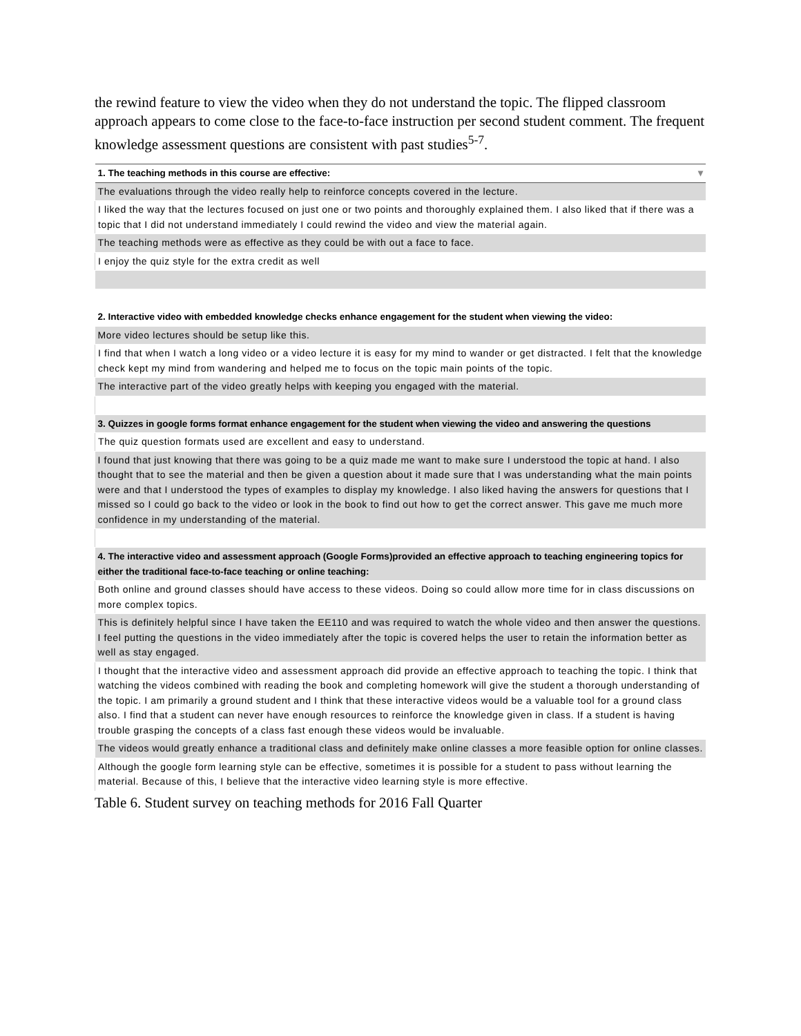the rewind feature to view the video when they do not understand the topic. The flipped classroom approach appears to come close to the face-to-face instruction per second student comment. The frequent knowledge assessment questions are consistent with past studies<sup>5-7</sup>.
| 1. The teaching methods in this course are effective: ▾ |
| The evaluations through the video really help to reinforce concepts covered in the lecture. |
| I liked the way that the lectures focused on just one or two points and thoroughly explained them. I also liked that if there was a topic that I did not understand immediately I could rewind the video and view the material again. |
| The teaching methods were as effective as they could be with out a face to face. |
| I enjoy the quiz style for the extra credit as well |
| 2. Interactive video with embedded knowledge checks enhance engagement for the student when viewing the video: |
| More video lectures should be setup like this. |
| I find that when I watch a long video or a video lecture it is easy for my mind to wander or get distracted. I felt that the knowledge check kept my mind from wandering and helped me to focus on the topic main points of the topic. |
| The interactive part of the video greatly helps with keeping you engaged with the material. |
| 3. Quizzes in google forms format enhance engagement for the student when viewing the video and answering the questions |
| The quiz question formats used are excellent and easy to understand. |
| I found that just knowing that there was going to be a quiz made me want to make sure I understood the topic at hand. I also thought that to see the material and then be given a question about it made sure that I was understanding what the main points were and that I understood the types of examples to display my knowledge. I also liked having the answers for questions that I missed so I could go back to the video or look in the book to find out how to get the correct answer. This gave me much more confidence in my understanding of the material. |
| 4. The interactive video and assessment approach (Google Forms)provided an effective approach to teaching engineering topics for either the traditional face-to-face teaching or online teaching: |
| Both online and ground classes should have access to these videos. Doing so could allow more time for in class discussions on more complex topics. |
| This is definitely helpful since I have taken the EE110 and was required to watch the whole video and then answer the questions. I feel putting the questions in the video immediately after the topic is covered helps the user to retain the information better as well as stay engaged. |
| I thought that the interactive video and assessment approach did provide an effective approach to teaching the topic. I think that watching the videos combined with reading the book and completing homework will give the student a thorough understanding of the topic. I am primarily a ground student and I think that these interactive videos would be a valuable tool for a ground class also. I find that a student can never have enough resources to reinforce the knowledge given in class. If a student is having trouble grasping the concepts of a class fast enough these videos would be invaluable. |
| The videos would greatly enhance a traditional class and definitely make online classes a more feasible option for online classes. |
| Although the google form learning style can be effective, sometimes it is possible for a student to pass without learning the material. Because of this, I believe that the interactive video learning style is more effective. |
Table 6. Student survey on teaching methods for 2016 Fall Quarter